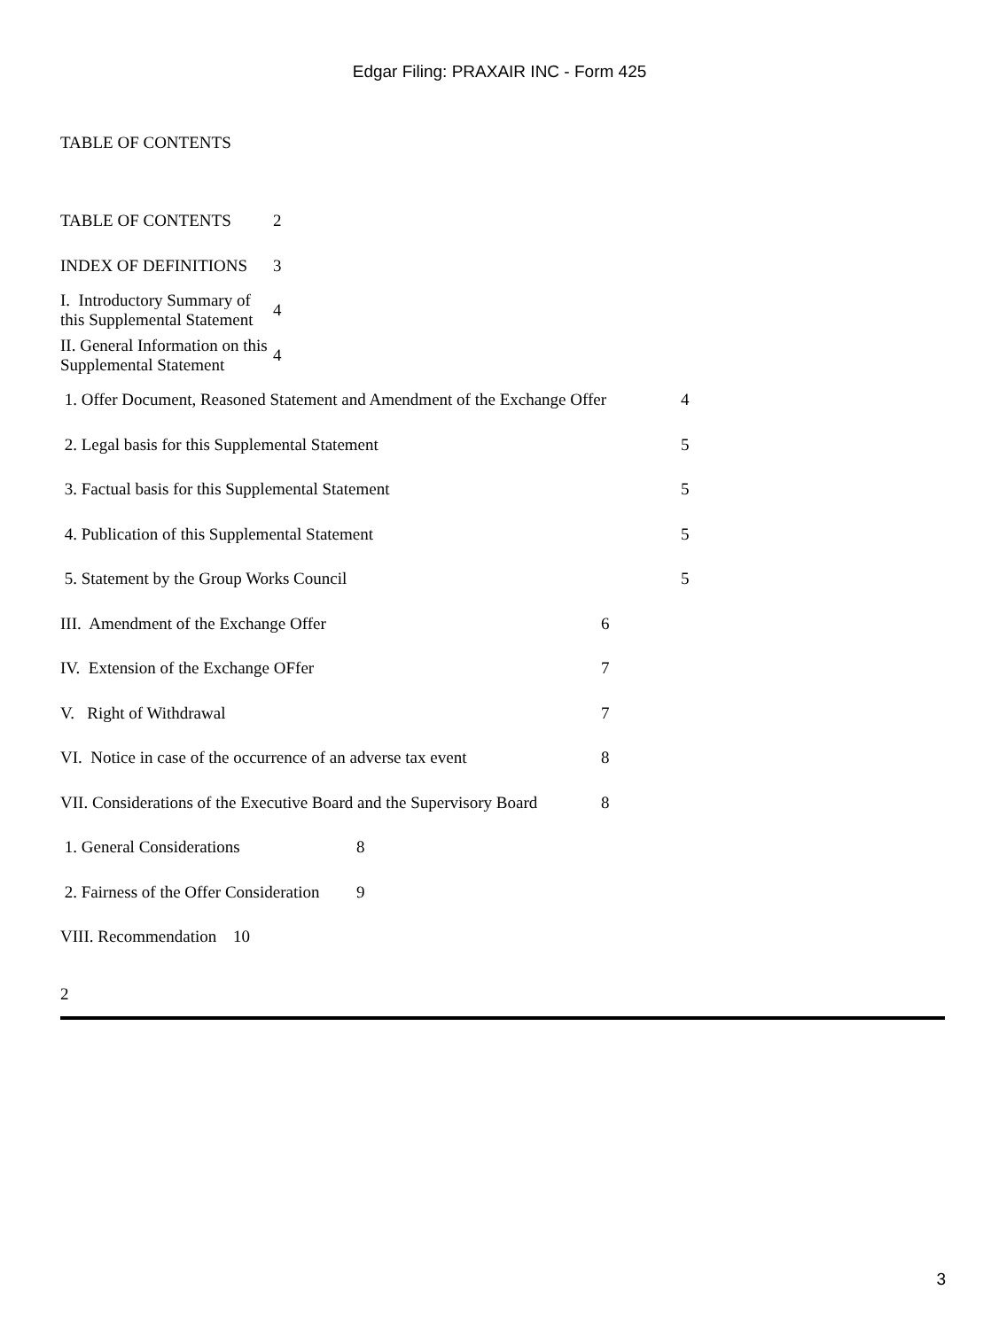Edgar Filing: PRAXAIR INC - Form 425
TABLE OF CONTENTS
| TABLE OF CONTENTS | 2 |
| INDEX OF DEFINITIONS | 3 |
| I. Introductory Summary of this Supplemental Statement | 4 |
| II. General Information on this Supplemental Statement | 4 |
| 1. Offer Document, Reasoned Statement and Amendment of the Exchange Offer | 4 |
| 2. Legal basis for this Supplemental Statement | 5 |
| 3. Factual basis for this Supplemental Statement | 5 |
| 4. Publication of this Supplemental Statement | 5 |
| 5. Statement by the Group Works Council | 5 |
| III. Amendment of the Exchange Offer | 6 |
| IV. Extension of the Exchange OFfer | 7 |
| V. Right of Withdrawal | 7 |
| VI. Notice in case of the occurrence of an adverse tax event | 8 |
| VII. Considerations of the Executive Board and the Supervisory Board | 8 |
| 1. General Considerations | 8 |
| 2. Fairness of the Offer Consideration | 9 |
| VIII. Recommendation | 10 |
2
3